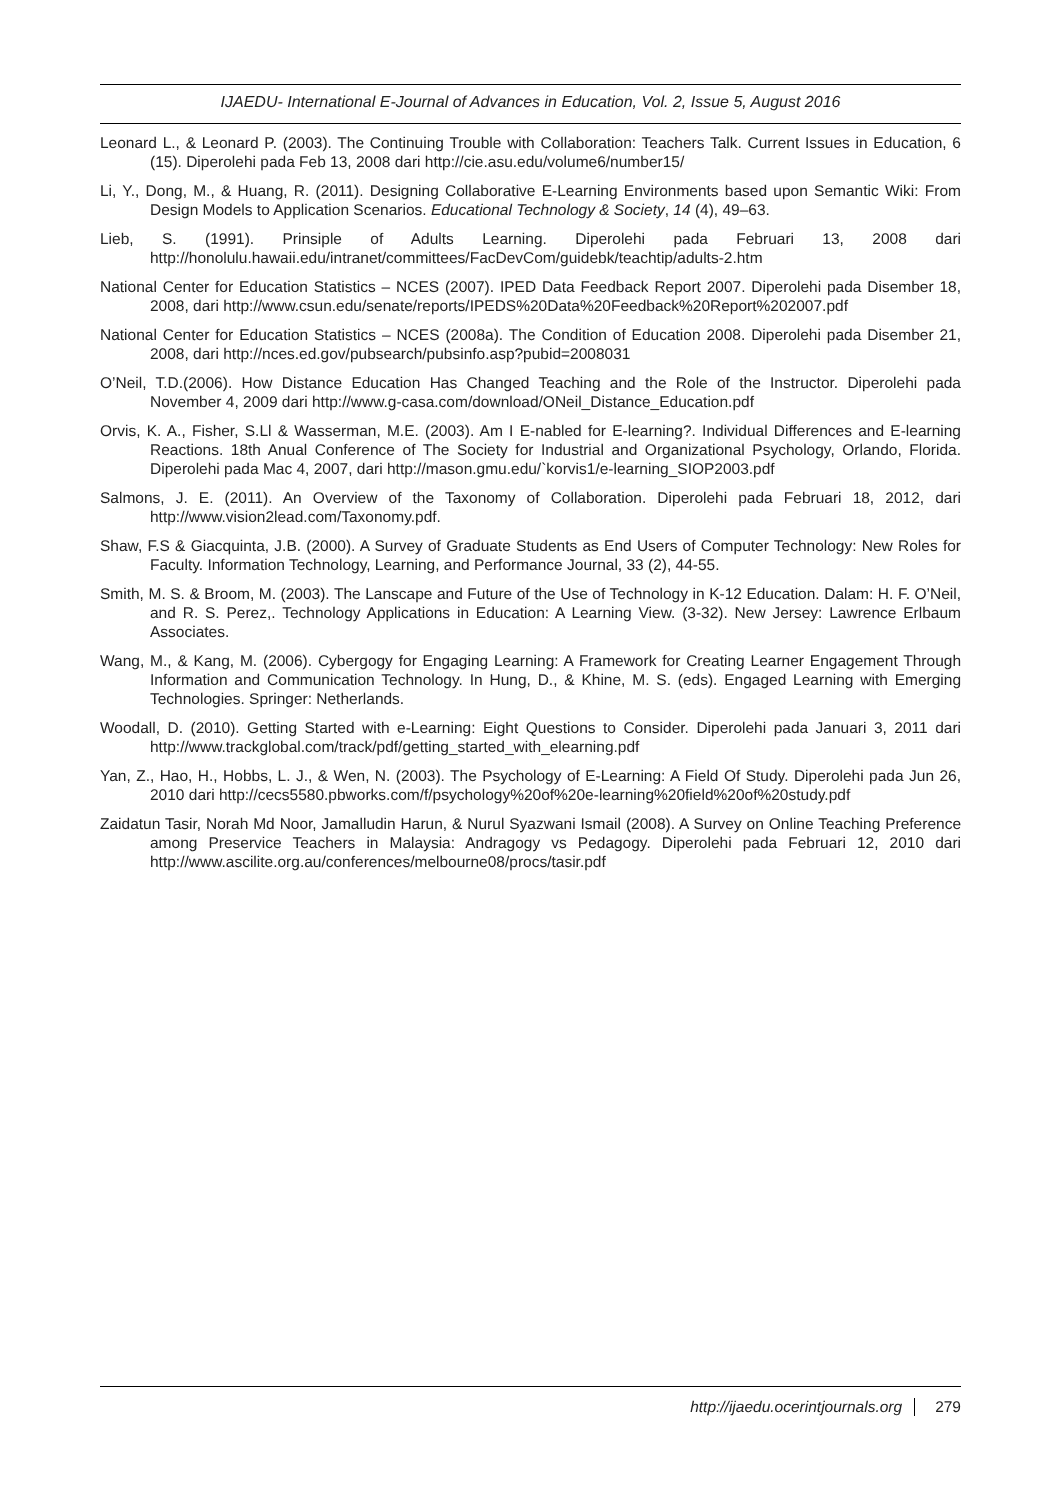IJAEDU- International E-Journal of Advances in Education, Vol. 2, Issue 5, August 2016
Leonard L., & Leonard P. (2003). The Continuing Trouble with Collaboration: Teachers Talk. Current Issues in Education, 6 (15). Diperolehi pada Feb 13, 2008 dari http://cie.asu.edu/volume6/number15/
Li, Y., Dong, M., & Huang, R. (2011). Designing Collaborative E-Learning Environments based upon Semantic Wiki: From Design Models to Application Scenarios. Educational Technology & Society, 14 (4), 49–63.
Lieb, S. (1991). Prinsiple of Adults Learning. Diperolehi pada Februari 13, 2008 dari http://honolulu.hawaii.edu/intranet/committees/FacDevCom/guidebk/teachtip/adults-2.htm
National Center for Education Statistics – NCES (2007). IPED Data Feedback Report 2007. Diperolehi pada Disember 18, 2008, dari http://www.csun.edu/senate/reports/IPEDS%20Data%20Feedback%20Report%202007.pdf
National Center for Education Statistics – NCES (2008a). The Condition of Education 2008. Diperolehi pada Disember 21, 2008, dari http://nces.ed.gov/pubsearch/pubsinfo.asp?pubid=2008031
O’Neil, T.D.(2006). How Distance Education Has Changed Teaching and the Role of the Instructor. Diperolehi pada November 4, 2009 dari http://www.g-casa.com/download/ONeil_Distance_Education.pdf
Orvis, K. A., Fisher, S.Ll & Wasserman, M.E. (2003). Am I E-nabled for E-learning?. Individual Differences and E-learning Reactions. 18th Anual Conference of The Society for Industrial and Organizational Psychology, Orlando, Florida. Diperolehi pada Mac 4, 2007, dari http://mason.gmu.edu/`korvis1/e-learning_SIOP2003.pdf
Salmons, J. E. (2011). An Overview of the Taxonomy of Collaboration. Diperolehi pada Februari 18, 2012, dari http://www.vision2lead.com/Taxonomy.pdf.
Shaw, F.S & Giacquinta, J.B. (2000). A Survey of Graduate Students as End Users of Computer Technology: New Roles for Faculty. Information Technology, Learning, and Performance Journal, 33 (2), 44-55.
Smith, M. S. & Broom, M. (2003). The Lanscape and Future of the Use of Technology in K-12 Education. Dalam: H. F. O’Neil, and R. S. Perez,. Technology Applications in Education: A Learning View. (3-32). New Jersey: Lawrence Erlbaum Associates.
Wang, M., & Kang, M. (2006). Cybergogy for Engaging Learning: A Framework for Creating Learner Engagement Through Information and Communication Technology. In Hung, D., & Khine, M. S. (eds). Engaged Learning with Emerging Technologies. Springer: Netherlands.
Woodall, D. (2010). Getting Started with e-Learning: Eight Questions to Consider. Diperolehi pada Januari 3, 2011 dari http://www.trackglobal.com/track/pdf/getting_started_with_elearning.pdf
Yan, Z., Hao, H., Hobbs, L. J., & Wen, N. (2003). The Psychology of E-Learning: A Field Of Study. Diperolehi pada Jun 26, 2010 dari http://cecs5580.pbworks.com/f/psychology%20of%20e-learning%20field%20of%20study.pdf
Zaidatun Tasir, Norah Md Noor, Jamalludin Harun, & Nurul Syazwani Ismail (2008). A Survey on Online Teaching Preference among Preservice Teachers in Malaysia: Andragogy vs Pedagogy. Diperolehi pada Februari 12, 2010 dari http://www.ascilite.org.au/conferences/melbourne08/procs/tasir.pdf
http://ijaedu.ocerintjournals.org 279